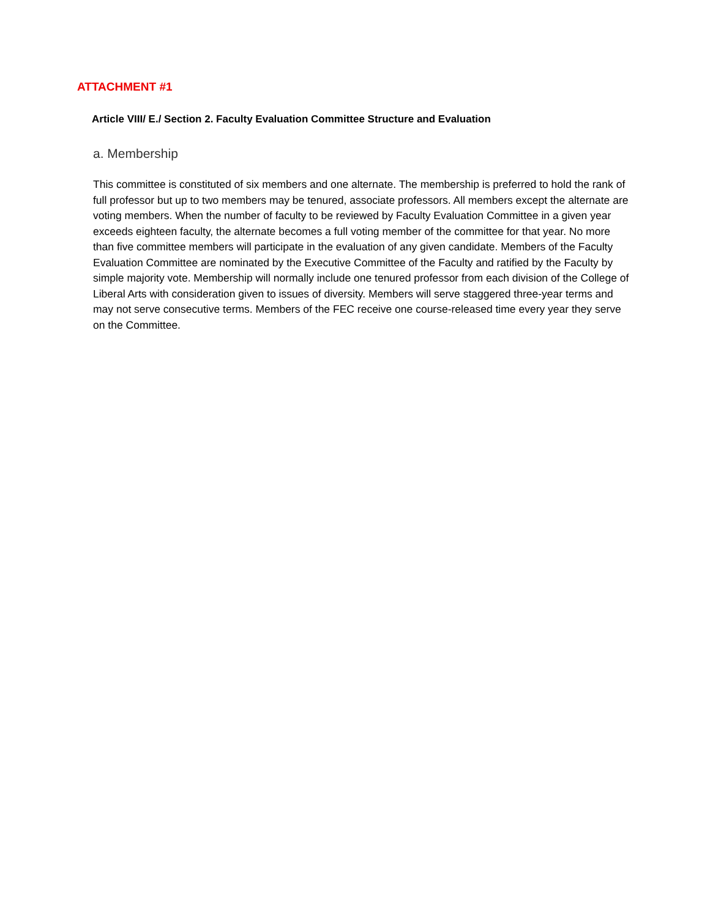ATTACHMENT #1
Article VIII/ E./ Section 2. Faculty Evaluation Committee Structure and Evaluation
a. Membership
This committee is constituted of six members and one alternate. The membership is preferred to hold the rank of full professor but up to two members may be tenured, associate professors. All members except the alternate are voting members. When the number of faculty to be reviewed by Faculty Evaluation Committee in a given year exceeds eighteen faculty, the alternate becomes a full voting member of the committee for that year. No more than five committee members will participate in the evaluation of any given candidate. Members of the Faculty Evaluation Committee are nominated by the Executive Committee of the Faculty and ratified by the Faculty by simple majority vote. Membership will normally include one tenured professor from each division of the College of Liberal Arts with consideration given to issues of diversity. Members will serve staggered three-year terms and may not serve consecutive terms. Members of the FEC receive one course-released time every year they serve on the Committee.